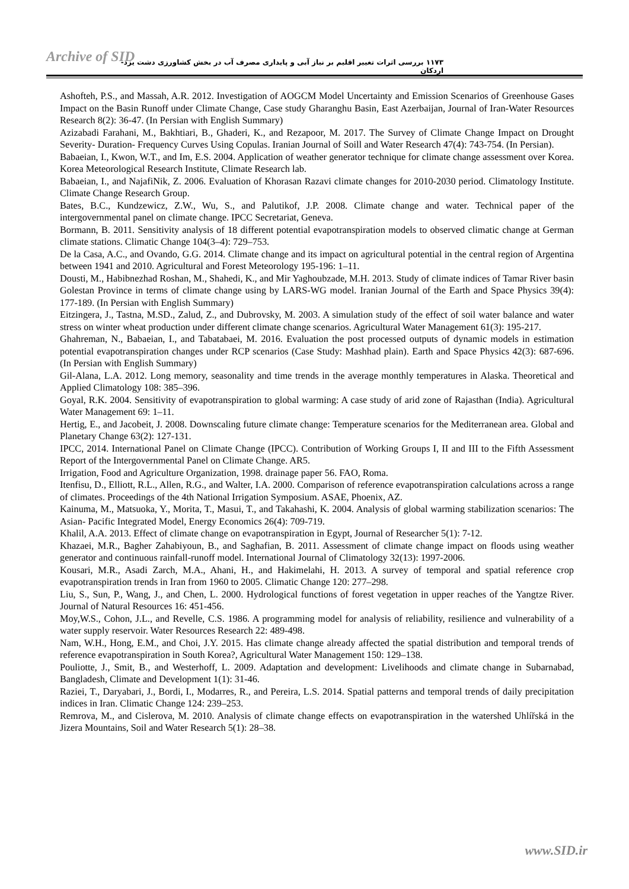Archive of SID ۱۱۷۳ بررسی اثرات تغییر اقلیم بر نیاز آبی و پایداری مصرف آب در بخش کشاورزی دشت یزد-اردکان
Ashofteh, P.S., and Massah, A.R. 2012. Investigation of AOGCM Model Uncertainty and Emission Scenarios of Greenhouse Gases Impact on the Basin Runoff under Climate Change, Case study Gharanghu Basin, East Azerbaijan, Journal of Iran-Water Resources Research 8(2): 36-47. (In Persian with English Summary)
Azizabadi Farahani, M., Bakhtiari, B., Ghaderi, K., and Rezapoor, M. 2017. The Survey of Climate Change Impact on Drought Severity- Duration- Frequency Curves Using Copulas. Iranian Journal of Soill and Water Research 47(4): 743-754. (In Persian).
Babaeian, I., Kwon, W.T., and Im, E.S. 2004. Application of weather generator technique for climate change assessment over Korea. Korea Meteorological Research Institute, Climate Research lab.
Babaeian, I., and NajafiNik, Z. 2006. Evaluation of Khorasan Razavi climate changes for 2010-2030 period. Climatology Institute. Climate Change Research Group.
Bates, B.C., Kundzewicz, Z.W., Wu, S., and Palutikof, J.P. 2008. Climate change and water. Technical paper of the intergovernmental panel on climate change. IPCC Secretariat, Geneva.
Bormann, B. 2011. Sensitivity analysis of 18 different potential evapotranspiration models to observed climatic change at German climate stations. Climatic Change 104(3–4): 729–753.
De la Casa, A.C., and Ovando, G.G. 2014. Climate change and its impact on agricultural potential in the central region of Argentina between 1941 and 2010. Agricultural and Forest Meteorology 195-196: 1–11.
Dousti, M., Habibnezhad Roshan, M., Shahedi, K., and Mir Yaghoubzade, M.H. 2013. Study of climate indices of Tamar River basin Golestan Province in terms of climate change using by LARS-WG model. Iranian Journal of the Earth and Space Physics 39(4): 177-189. (In Persian with English Summary)
Eitzingera, J., Tastna, M.SD., Zalud, Z., and Dubrovsky, M. 2003. A simulation study of the effect of soil water balance and water stress on winter wheat production under different climate change scenarios. Agricultural Water Management 61(3): 195-217.
Ghahreman, N., Babaeian, I., and Tabatabaei, M. 2016. Evaluation the post processed outputs of dynamic models in estimation potential evapotranspiration changes under RCP scenarios (Case Study: Mashhad plain). Earth and Space Physics 42(3): 687-696. (In Persian with English Summary)
Gil-Alana, L.A. 2012. Long memory, seasonality and time trends in the average monthly temperatures in Alaska. Theoretical and Applied Climatology 108: 385–396.
Goyal, R.K. 2004. Sensitivity of evapotranspiration to global warming: A case study of arid zone of Rajasthan (India). Agricultural Water Management 69: 1–11.
Hertig, E., and Jacobeit, J. 2008. Downscaling future climate change: Temperature scenarios for the Mediterranean area. Global and Planetary Change 63(2): 127-131.
IPCC, 2014. International Panel on Climate Change (IPCC). Contribution of Working Groups I, II and III to the Fifth Assessment Report of the Intergovernmental Panel on Climate Change. AR5.
Irrigation, Food and Agriculture Organization, 1998. drainage paper 56. FAO, Roma.
Itenfisu, D., Elliott, R.L., Allen, R.G., and Walter, I.A. 2000. Comparison of reference evapotranspiration calculations across a range of climates. Proceedings of the 4th National Irrigation Symposium. ASAE, Phoenix, AZ.
Kainuma, M., Matsuoka, Y., Morita, T., Masui, T., and Takahashi, K. 2004. Analysis of global warming stabilization scenarios: The Asian- Pacific Integrated Model, Energy Economics 26(4): 709-719.
Khalil, A.A. 2013. Effect of climate change on evapotranspiration in Egypt, Journal of Researcher 5(1): 7-12.
Khazaei, M.R., Bagher Zahabiyoun, B., and Saghafian, B. 2011. Assessment of climate change impact on floods using weather generator and continuous rainfall-runoff model. International Journal of Climatology 32(13): 1997-2006.
Kousari, M.R., Asadi Zarch, M.A., Ahani, H., and Hakimelahi, H. 2013. A survey of temporal and spatial reference crop evapotranspiration trends in Iran from 1960 to 2005. Climatic Change 120: 277–298.
Liu, S., Sun, P., Wang, J., and Chen, L. 2000. Hydrological functions of forest vegetation in upper reaches of the Yangtze River. Journal of Natural Resources 16: 451-456.
Moy,W.S., Cohon, J.L., and Revelle, C.S. 1986. A programming model for analysis of reliability, resilience and vulnerability of a water supply reservoir. Water Resources Research 22: 489-498.
Nam, W.H., Hong, E.M., and Choi, J.Y. 2015. Has climate change already affected the spatial distribution and temporal trends of reference evapotranspiration in South Korea?, Agricultural Water Management 150: 129–138.
Pouliotte, J., Smit, B., and Westerhoff, L. 2009. Adaptation and development: Livelihoods and climate change in Subarnabad, Bangladesh, Climate and Development 1(1): 31-46.
Raziei, T., Daryabari, J., Bordi, I., Modarres, R., and Pereira, L.S. 2014. Spatial patterns and temporal trends of daily precipitation indices in Iran. Climatic Change 124: 239–253.
Remrova, M., and Cislerova, M. 2010. Analysis of climate change effects on evapotranspiration in the watershed Uhlířská in the Jizera Mountains, Soil and Water Research 5(1): 28–38.
www.SID.ir